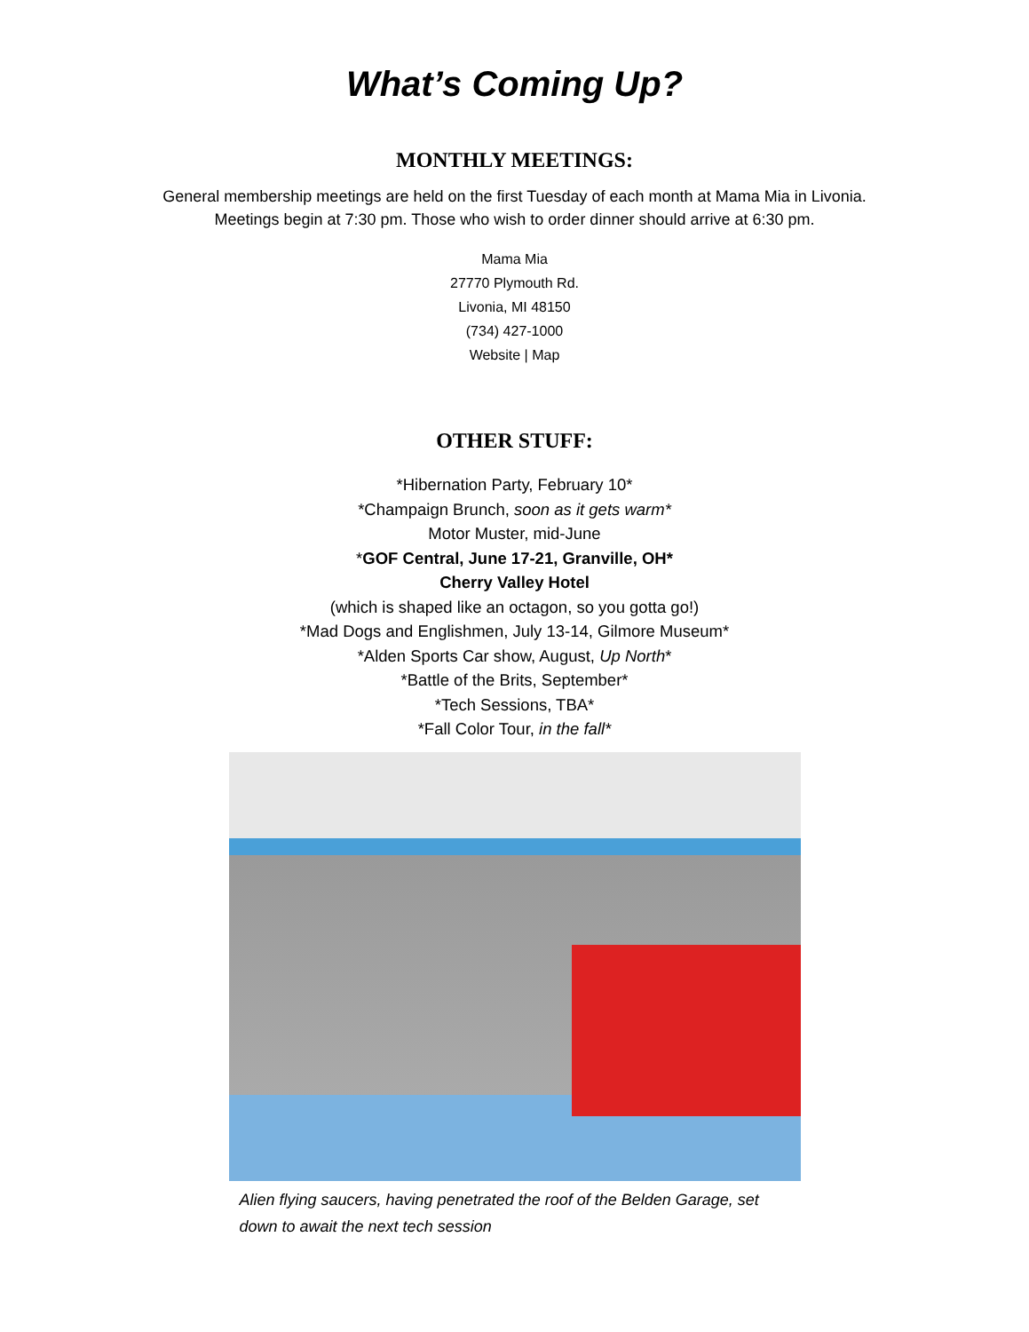What’s Coming Up?
MONTHLY MEETINGS:
General membership meetings are held on the first Tuesday of each month at Mama Mia in Livonia.
Meetings begin at 7:30 pm. Those who wish to order dinner should arrive at 6:30 pm.
Mama Mia
27770 Plymouth Rd.
Livonia, MI 48150
(734) 427-1000
Website | Map
OTHER STUFF:
*Hibernation Party, February 10*
*Champaign Brunch, soon as it gets warm*
Motor Muster, mid-June
*GOF Central, June 17-21, Granville, OH*
Cherry Valley Hotel
(which is shaped like an octagon, so you gotta go!)
*Mad Dogs and Englishmen, July 13-14, Gilmore Museum*
*Alden Sports Car show, August, Up North*
*Battle of the Brits, September*
*Tech Sessions, TBA*
*Fall Color Tour, in the fall*
Alien flying saucers, having penetrated the roof of the Belden Garage, set down to await the next tech session